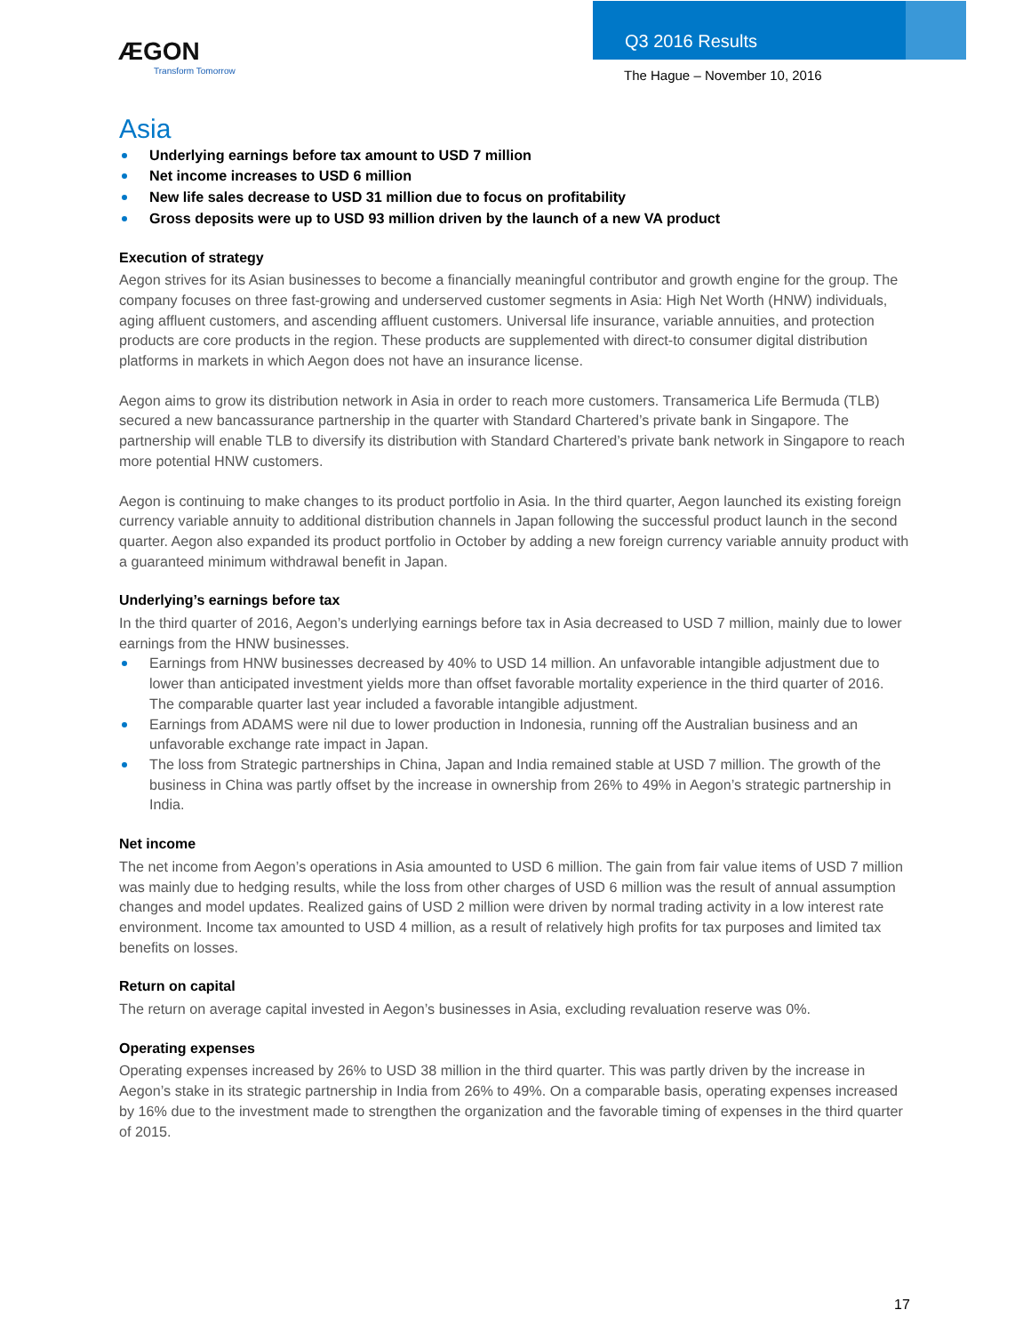ÆGON
Transform Tomorrow
Q3 2016 Results
The Hague – November 10, 2016
Asia
Underlying earnings before tax amount to USD 7 million
Net income increases to USD 6 million
New life sales decrease to USD 31 million due to focus on profitability
Gross deposits were up to USD 93 million driven by the launch of a new VA product
Execution of strategy
Aegon strives for its Asian businesses to become a financially meaningful contributor and growth engine for the group. The company focuses on three fast-growing and underserved customer segments in Asia: High Net Worth (HNW) individuals, aging affluent customers, and ascending affluent customers. Universal life insurance, variable annuities, and protection products are core products in the region. These products are supplemented with direct-to consumer digital distribution platforms in markets in which Aegon does not have an insurance license.
Aegon aims to grow its distribution network in Asia in order to reach more customers. Transamerica Life Bermuda (TLB) secured a new bancassurance partnership in the quarter with Standard Chartered’s private bank in Singapore. The partnership will enable TLB to diversify its distribution with Standard Chartered’s private bank network in Singapore to reach more potential HNW customers.
Aegon is continuing to make changes to its product portfolio in Asia. In the third quarter, Aegon launched its existing foreign currency variable annuity to additional distribution channels in Japan following the successful product launch in the second quarter. Aegon also expanded its product portfolio in October by adding a new foreign currency variable annuity product with a guaranteed minimum withdrawal benefit in Japan.
Underlying’s earnings before tax
In the third quarter of 2016, Aegon’s underlying earnings before tax in Asia decreased to USD 7 million, mainly due to lower earnings from the HNW businesses.
Earnings from HNW businesses decreased by 40% to USD 14 million. An unfavorable intangible adjustment due to lower than anticipated investment yields more than offset favorable mortality experience in the third quarter of 2016. The comparable quarter last year included a favorable intangible adjustment.
Earnings from ADAMS were nil due to lower production in Indonesia, running off the Australian business and an unfavorable exchange rate impact in Japan.
The loss from Strategic partnerships in China, Japan and India remained stable at USD 7 million. The growth of the business in China was partly offset by the increase in ownership from 26% to 49% in Aegon’s strategic partnership in India.
Net income
The net income from Aegon’s operations in Asia amounted to USD 6 million. The gain from fair value items of USD 7 million was mainly due to hedging results, while the loss from other charges of USD 6 million was the result of annual assumption changes and model updates. Realized gains of USD 2 million were driven by normal trading activity in a low interest rate environment. Income tax amounted to USD 4 million, as a result of relatively high profits for tax purposes and limited tax benefits on losses.
Return on capital
The return on average capital invested in Aegon’s businesses in Asia, excluding revaluation reserve was 0%.
Operating expenses
Operating expenses increased by 26% to USD 38 million in the third quarter. This was partly driven by the increase in Aegon’s stake in its strategic partnership in India from 26% to 49%. On a comparable basis, operating expenses increased by 16% due to the investment made to strengthen the organization and the favorable timing of expenses in the third quarter of 2015.
17